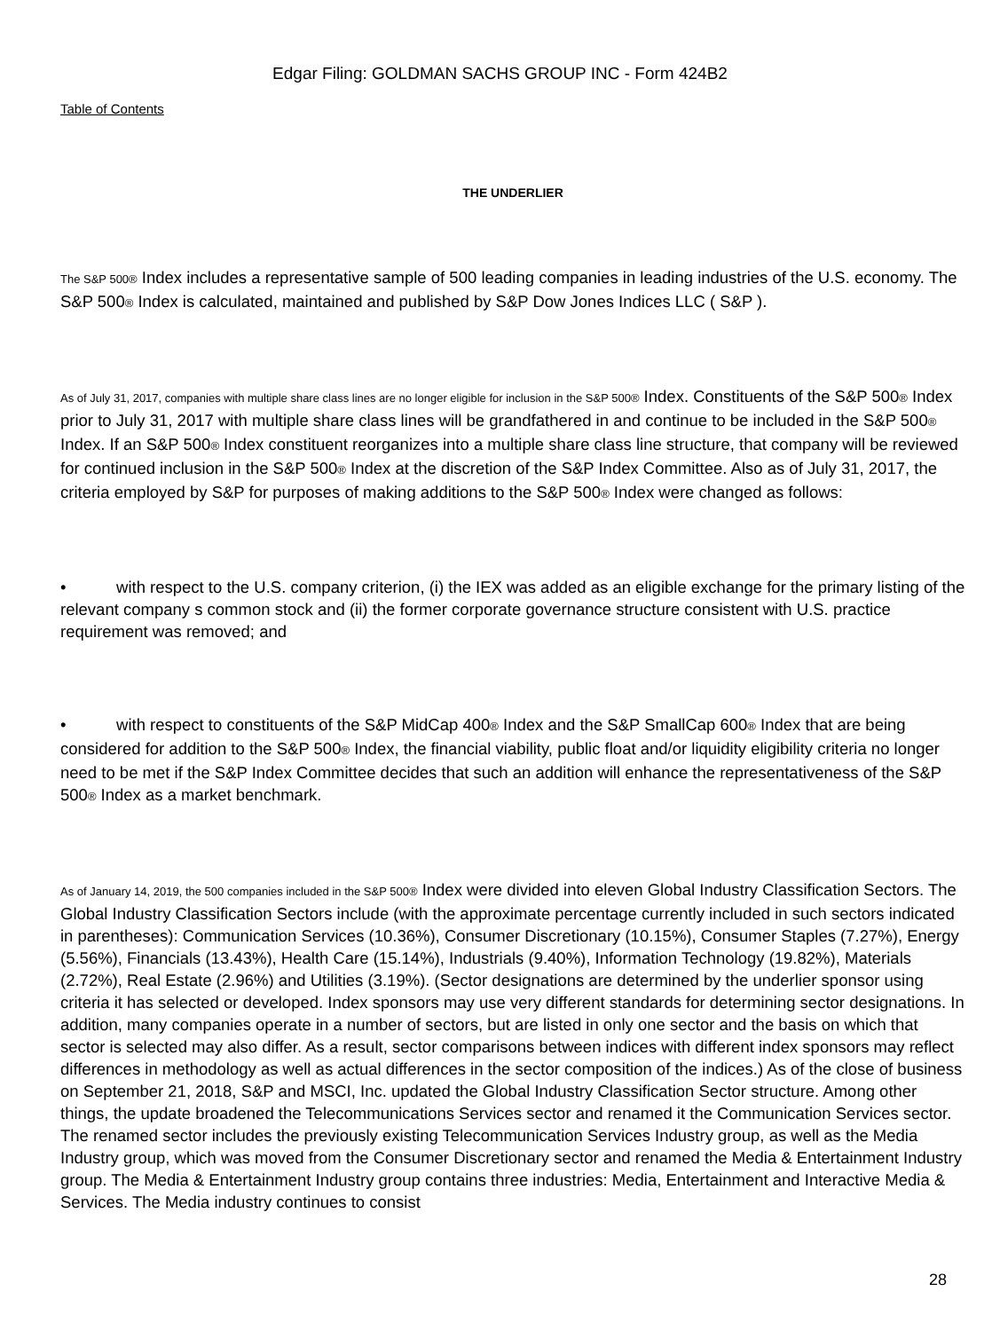Edgar Filing: GOLDMAN SACHS GROUP INC - Form 424B2
Table of Contents
THE UNDERLIER
The S&P 500® Index includes a representative sample of 500 leading companies in leading industries of the U.S. economy. The S&P 500® Index is calculated, maintained and published by S&P Dow Jones Indices LLC ( S&P ).
As of July 31, 2017, companies with multiple share class lines are no longer eligible for inclusion in the S&P 500® Index. Constituents of the S&P 500® Index prior to July 31, 2017 with multiple share class lines will be grandfathered in and continue to be included in the S&P 500® Index. If an S&P 500® Index constituent reorganizes into a multiple share class line structure, that company will be reviewed for continued inclusion in the S&P 500® Index at the discretion of the S&P Index Committee. Also as of July 31, 2017, the criteria employed by S&P for purposes of making additions to the S&P 500® Index were changed as follows:
• with respect to the U.S. company criterion, (i) the IEX was added as an eligible exchange for the primary listing of the relevant company s common stock and (ii) the former corporate governance structure consistent with U.S. practice requirement was removed; and
• with respect to constituents of the S&P MidCap 400® Index and the S&P SmallCap 600® Index that are being considered for addition to the S&P 500® Index, the financial viability, public float and/or liquidity eligibility criteria no longer need to be met if the S&P Index Committee decides that such an addition will enhance the representativeness of the S&P 500® Index as a market benchmark.
As of January 14, 2019, the 500 companies included in the S&P 500® Index were divided into eleven Global Industry Classification Sectors. The Global Industry Classification Sectors include (with the approximate percentage currently included in such sectors indicated in parentheses): Communication Services (10.36%), Consumer Discretionary (10.15%), Consumer Staples (7.27%), Energy (5.56%), Financials (13.43%), Health Care (15.14%), Industrials (9.40%), Information Technology (19.82%), Materials (2.72%), Real Estate (2.96%) and Utilities (3.19%). (Sector designations are determined by the underlier sponsor using criteria it has selected or developed. Index sponsors may use very different standards for determining sector designations. In addition, many companies operate in a number of sectors, but are listed in only one sector and the basis on which that sector is selected may also differ. As a result, sector comparisons between indices with different index sponsors may reflect differences in methodology as well as actual differences in the sector composition of the indices.) As of the close of business on September 21, 2018, S&P and MSCI, Inc. updated the Global Industry Classification Sector structure. Among other things, the update broadened the Telecommunications Services sector and renamed it the Communication Services sector. The renamed sector includes the previously existing Telecommunication Services Industry group, as well as the Media Industry group, which was moved from the Consumer Discretionary sector and renamed the Media & Entertainment Industry group. The Media & Entertainment Industry group contains three industries: Media, Entertainment and Interactive Media & Services. The Media industry continues to consist
28